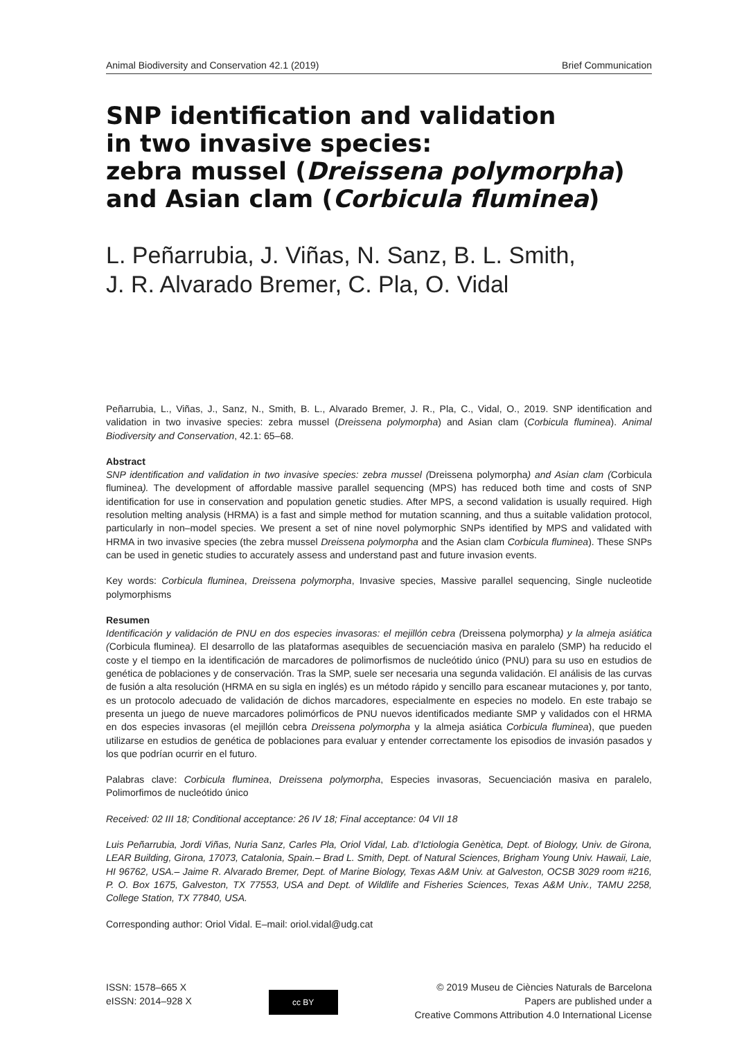Animal Biodiversity and Conservation 42.1 (2019) Brief Communication
SNP identification and validation
in two invasive species:
zebra mussel (Dreissena polymorpha)
and Asian clam (Corbicula fluminea)
L. Peñarrubia, J. Viñas, N. Sanz, B. L. Smith,
J. R. Alvarado Bremer, C. Pla, O. Vidal
Peñarrubia, L., Viñas, J., Sanz, N., Smith, B. L., Alvarado Bremer, J. R., Pla, C., Vidal, O., 2019. SNP identification and validation in two invasive species: zebra mussel (Dreissena polymorpha) and Asian clam (Corbicula fluminea). Animal Biodiversity and Conservation, 42.1: 65–68.
Abstract
SNP identification and validation in two invasive species: zebra mussel (Dreissena polymorpha) and Asian clam (Corbicula fluminea). The development of affordable massive parallel sequencing (MPS) has reduced both time and costs of SNP identification for use in conservation and population genetic studies. After MPS, a second validation is usually required. High resolution melting analysis (HRMA) is a fast and simple method for mutation scanning, and thus a suitable validation protocol, particularly in non–model species. We present a set of nine novel polymorphic SNPs identified by MPS and validated with HRMA in two invasive species (the zebra mussel Dreissena polymorpha and the Asian clam Corbicula fluminea). These SNPs can be used in genetic studies to accurately assess and understand past and future invasion events.
Key words: Corbicula fluminea, Dreissena polymorpha, Invasive species, Massive parallel sequencing, Single nucleotide polymorphisms
Resumen
Identificación y validación de PNU en dos especies invasoras: el mejillón cebra (Dreissena polymorpha) y la almeja asiática (Corbicula fluminea). El desarrollo de las plataformas asequibles de secuenciación masiva en paralelo (SMP) ha reducido el coste y el tiempo en la identificación de marcadores de polimorfismos de nucleótido único (PNU) para su uso en estudios de genética de poblaciones y de conservación. Tras la SMP, suele ser necesaria una segunda validación. El análisis de las curvas de fusión a alta resolución (HRMA en su sigla en inglés) es un método rápido y sencillo para escanear mutaciones y, por tanto, es un protocolo adecuado de validación de dichos marcadores, especialmente en especies no modelo. En este trabajo se presenta un juego de nueve marcadores polimórficos de PNU nuevos identificados mediante SMP y validados con el HRMA en dos especies invasoras (el mejillón cebra Dreissena polymorpha y la almeja asiática Corbicula fluminea), que pueden utilizarse en estudios de genética de poblaciones para evaluar y entender correctamente los episodios de invasión pasados y los que podrían ocurrir en el futuro.
Palabras clave: Corbicula fluminea, Dreissena polymorpha, Especies invasoras, Secuenciación masiva en paralelo, Polimorfimos de nucleótido único
Received: 02 III 18; Conditional acceptance: 26 IV 18; Final acceptance: 04 VII 18
Luis Peñarrubia, Jordi Viñas, Nuria Sanz, Carles Pla, Oriol Vidal, Lab. d’Ictiologia Genètica, Dept. of Biology, Univ. de Girona, LEAR Building, Girona, 17073, Catalonia, Spain.– Brad L. Smith, Dept. of Natural Sciences, Brigham Young Univ. Hawaii, Laie, HI 96762, USA.– Jaime R. Alvarado Bremer, Dept. of Marine Biology, Texas A&M Univ. at Galveston, OCSB 3029 room #216, P. O. Box 1675, Galveston, TX 77553, USA and Dept. of Wildlife and Fisheries Sciences, Texas A&M Univ., TAMU 2258, College Station, TX 77840, USA.
Corresponding author: Oriol Vidal. E–mail: oriol.vidal@udg.cat
ISSN: 1578–665 X
eISSN: 2014–928 X
cc BY
© 2019 Museu de Ciències Naturals de Barcelona
Papers are published under a
Creative Commons Attribution 4.0 International License